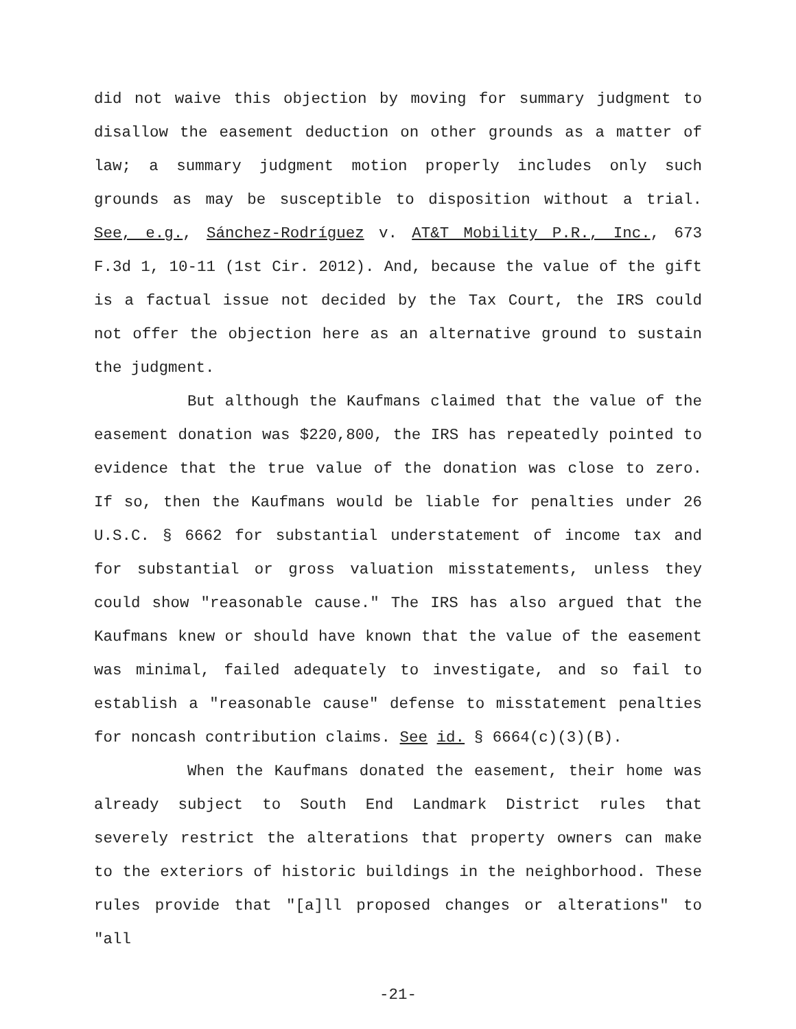did not waive this objection by moving for summary judgment to disallow the easement deduction on other grounds as a matter of law; a summary judgment motion properly includes only such grounds as may be susceptible to disposition without a trial. See, e.g., Sánchez-Rodríguez v. AT&T Mobility P.R., Inc., 673 F.3d 1, 10-11 (1st Cir. 2012). And, because the value of the gift is a factual issue not decided by the Tax Court, the IRS could not offer the objection here as an alternative ground to sustain the judgment.
But although the Kaufmans claimed that the value of the easement donation was $220,800, the IRS has repeatedly pointed to evidence that the true value of the donation was close to zero. If so, then the Kaufmans would be liable for penalties under 26 U.S.C. § 6662 for substantial understatement of income tax and for substantial or gross valuation misstatements, unless they could show "reasonable cause." The IRS has also argued that the Kaufmans knew or should have known that the value of the easement was minimal, failed adequately to investigate, and so fail to establish a "reasonable cause" defense to misstatement penalties for noncash contribution claims. See id. § 6664(c)(3)(B).
When the Kaufmans donated the easement, their home was already subject to South End Landmark District rules that severely restrict the alterations that property owners can make to the exteriors of historic buildings in the neighborhood. These rules provide that "[a]ll proposed changes or alterations" to "all
-21-